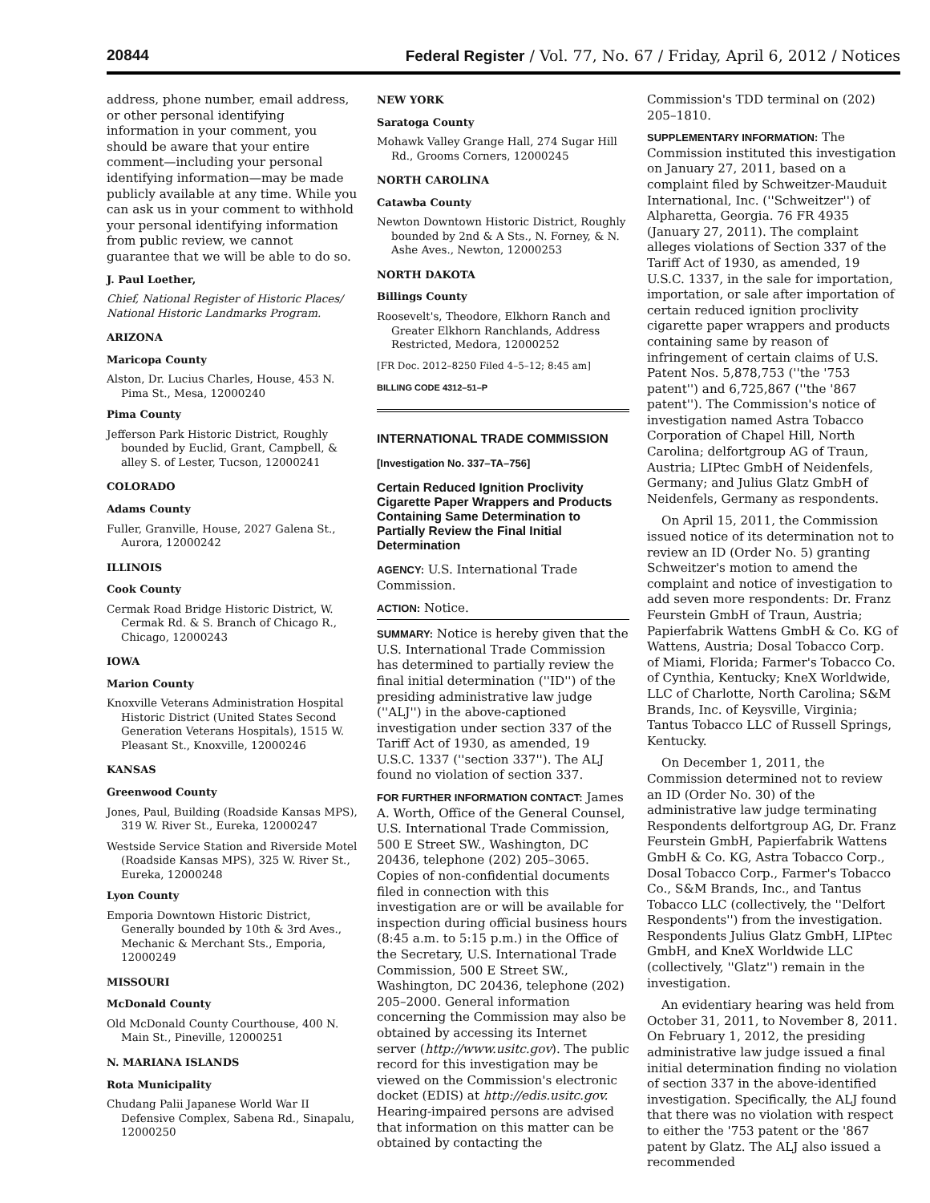20844 Federal Register / Vol. 77, No. 67 / Friday, April 6, 2012 / Notices
address, phone number, email address, or other personal identifying information in your comment, you should be aware that your entire comment—including your personal identifying information—may be made publicly available at any time. While you can ask us in your comment to withhold your personal identifying information from public review, we cannot guarantee that we will be able to do so.
J. Paul Loether,
Chief, National Register of Historic Places/ National Historic Landmarks Program.
ARIZONA
Maricopa County
Alston, Dr. Lucius Charles, House, 453 N. Pima St., Mesa, 12000240
Pima County
Jefferson Park Historic District, Roughly bounded by Euclid, Grant, Campbell, & alley S. of Lester, Tucson, 12000241
COLORADO
Adams County
Fuller, Granville, House, 2027 Galena St., Aurora, 12000242
ILLINOIS
Cook County
Cermak Road Bridge Historic District, W. Cermak Rd. & S. Branch of Chicago R., Chicago, 12000243
IOWA
Marion County
Knoxville Veterans Administration Hospital Historic District (United States Second Generation Veterans Hospitals), 1515 W. Pleasant St., Knoxville, 12000246
KANSAS
Greenwood County
Jones, Paul, Building (Roadside Kansas MPS), 319 W. River St., Eureka, 12000247
Westside Service Station and Riverside Motel (Roadside Kansas MPS), 325 W. River St., Eureka, 12000248
Lyon County
Emporia Downtown Historic District, Generally bounded by 10th & 3rd Aves., Mechanic & Merchant Sts., Emporia, 12000249
MISSOURI
McDonald County
Old McDonald County Courthouse, 400 N. Main St., Pineville, 12000251
N. MARIANA ISLANDS
Rota Municipality
Chudang Palii Japanese World War II Defensive Complex, Sabena Rd., Sinapalu, 12000250
NEW YORK
Saratoga County
Mohawk Valley Grange Hall, 274 Sugar Hill Rd., Grooms Corners, 12000245
NORTH CAROLINA
Catawba County
Newton Downtown Historic District, Roughly bounded by 2nd & A Sts., N. Forney, & N. Ashe Aves., Newton, 12000253
NORTH DAKOTA
Billings County
Roosevelt's, Theodore, Elkhorn Ranch and Greater Elkhorn Ranchlands, Address Restricted, Medora, 12000252
[FR Doc. 2012–8250 Filed 4–5–12; 8:45 am]
BILLING CODE 4312–51–P
INTERNATIONAL TRADE COMMISSION
[Investigation No. 337–TA–756]
Certain Reduced Ignition Proclivity Cigarette Paper Wrappers and Products Containing Same Determination to Partially Review the Final Initial Determination
AGENCY: U.S. International Trade Commission.
ACTION: Notice.
SUMMARY: Notice is hereby given that the U.S. International Trade Commission has determined to partially review the final initial determination (''ID'') of the presiding administrative law judge (''ALJ'') in the above-captioned investigation under section 337 of the Tariff Act of 1930, as amended, 19 U.S.C. 1337 (''section 337''). The ALJ found no violation of section 337.
FOR FURTHER INFORMATION CONTACT: James A. Worth, Office of the General Counsel, U.S. International Trade Commission, 500 E Street SW., Washington, DC 20436, telephone (202) 205–3065. Copies of non-confidential documents filed in connection with this investigation are or will be available for inspection during official business hours (8:45 a.m. to 5:15 p.m.) in the Office of the Secretary, U.S. International Trade Commission, 500 E Street SW., Washington, DC 20436, telephone (202) 205–2000. General information concerning the Commission may also be obtained by accessing its Internet server (http://www.usitc.gov). The public record for this investigation may be viewed on the Commission's electronic docket (EDIS) at http://edis.usitc.gov. Hearing-impaired persons are advised that information on this matter can be obtained by contacting the
Commission's TDD terminal on (202) 205–1810.
SUPPLEMENTARY INFORMATION: The Commission instituted this investigation on January 27, 2011, based on a complaint filed by Schweitzer-Mauduit International, Inc. (''Schweitzer'') of Alpharetta, Georgia. 76 FR 4935 (January 27, 2011). The complaint alleges violations of Section 337 of the Tariff Act of 1930, as amended, 19 U.S.C. 1337, in the sale for importation, importation, or sale after importation of certain reduced ignition proclivity cigarette paper wrappers and products containing same by reason of infringement of certain claims of U.S. Patent Nos. 5,878,753 (''the '753 patent'') and 6,725,867 (''the '867 patent''). The Commission's notice of investigation named Astra Tobacco Corporation of Chapel Hill, North Carolina; delfortgroup AG of Traun, Austria; LIPtec GmbH of Neidenfels, Germany; and Julius Glatz GmbH of Neidenfels, Germany as respondents.
On April 15, 2011, the Commission issued notice of its determination not to review an ID (Order No. 5) granting Schweitzer's motion to amend the complaint and notice of investigation to add seven more respondents: Dr. Franz Feurstein GmbH of Traun, Austria; Papierfabrik Wattens GmbH & Co. KG of Wattens, Austria; Dosal Tobacco Corp. of Miami, Florida; Farmer's Tobacco Co. of Cynthia, Kentucky; KneX Worldwide, LLC of Charlotte, North Carolina; S&M Brands, Inc. of Keysville, Virginia; Tantus Tobacco LLC of Russell Springs, Kentucky.
On December 1, 2011, the Commission determined not to review an ID (Order No. 30) of the administrative law judge terminating Respondents delfortgroup AG, Dr. Franz Feurstein GmbH, Papierfabrik Wattens GmbH & Co. KG, Astra Tobacco Corp., Dosal Tobacco Corp., Farmer's Tobacco Co., S&M Brands, Inc., and Tantus Tobacco LLC (collectively, the ''Delfort Respondents'') from the investigation. Respondents Julius Glatz GmbH, LIPtec GmbH, and KneX Worldwide LLC (collectively, ''Glatz'') remain in the investigation.
An evidentiary hearing was held from October 31, 2011, to November 8, 2011. On February 1, 2012, the presiding administrative law judge issued a final initial determination finding no violation of section 337 in the above-identified investigation. Specifically, the ALJ found that there was no violation with respect to either the '753 patent or the '867 patent by Glatz. The ALJ also issued a recommended